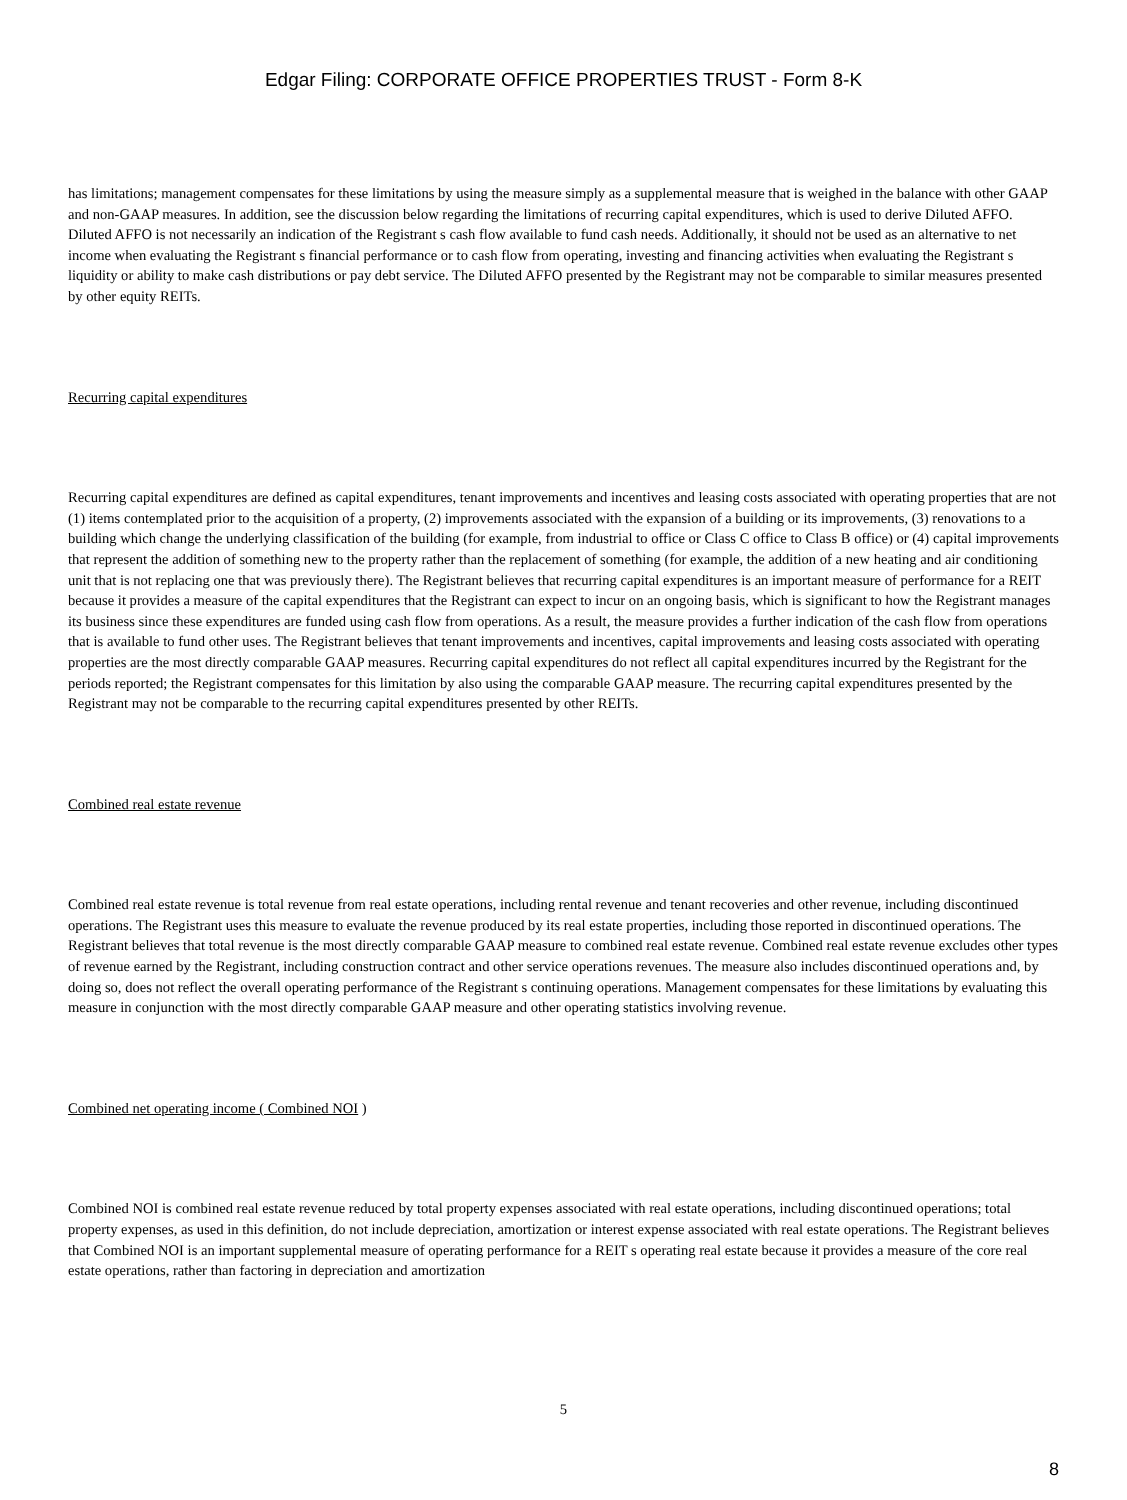Edgar Filing: CORPORATE OFFICE PROPERTIES TRUST - Form 8-K
has limitations; management compensates for these limitations by using the measure simply as a supplemental measure that is weighed in the balance with other GAAP and non-GAAP measures. In addition, see the discussion below regarding the limitations of recurring capital expenditures, which is used to derive Diluted AFFO. Diluted AFFO is not necessarily an indication of the Registrant s cash flow available to fund cash needs. Additionally, it should not be used as an alternative to net income when evaluating the Registrant s financial performance or to cash flow from operating, investing and financing activities when evaluating the Registrant s liquidity or ability to make cash distributions or pay debt service. The Diluted AFFO presented by the Registrant may not be comparable to similar measures presented by other equity REITs.
Recurring capital expenditures
Recurring capital expenditures are defined as capital expenditures, tenant improvements and incentives and leasing costs associated with operating properties that are not (1) items contemplated prior to the acquisition of a property, (2) improvements associated with the expansion of a building or its improvements, (3) renovations to a building which change the underlying classification of the building (for example, from industrial to office or Class C office to Class B office) or (4) capital improvements that represent the addition of something new to the property rather than the replacement of something (for example, the addition of a new heating and air conditioning unit that is not replacing one that was previously there). The Registrant believes that recurring capital expenditures is an important measure of performance for a REIT because it provides a measure of the capital expenditures that the Registrant can expect to incur on an ongoing basis, which is significant to how the Registrant manages its business since these expenditures are funded using cash flow from operations. As a result, the measure provides a further indication of the cash flow from operations that is available to fund other uses. The Registrant believes that tenant improvements and incentives, capital improvements and leasing costs associated with operating properties are the most directly comparable GAAP measures. Recurring capital expenditures do not reflect all capital expenditures incurred by the Registrant for the periods reported; the Registrant compensates for this limitation by also using the comparable GAAP measure. The recurring capital expenditures presented by the Registrant may not be comparable to the recurring capital expenditures presented by other REITs.
Combined real estate revenue
Combined real estate revenue is total revenue from real estate operations, including rental revenue and tenant recoveries and other revenue, including discontinued operations. The Registrant uses this measure to evaluate the revenue produced by its real estate properties, including those reported in discontinued operations. The Registrant believes that total revenue is the most directly comparable GAAP measure to combined real estate revenue. Combined real estate revenue excludes other types of revenue earned by the Registrant, including construction contract and other service operations revenues. The measure also includes discontinued operations and, by doing so, does not reflect the overall operating performance of the Registrant s continuing operations. Management compensates for these limitations by evaluating this measure in conjunction with the most directly comparable GAAP measure and other operating statistics involving revenue.
Combined net operating income ( Combined NOI )
Combined NOI is combined real estate revenue reduced by total property expenses associated with real estate operations, including discontinued operations; total property expenses, as used in this definition, do not include depreciation, amortization or interest expense associated with real estate operations. The Registrant believes that Combined NOI is an important supplemental measure of operating performance for a REIT s operating real estate because it provides a measure of the core real estate operations, rather than factoring in depreciation and amortization
5
8